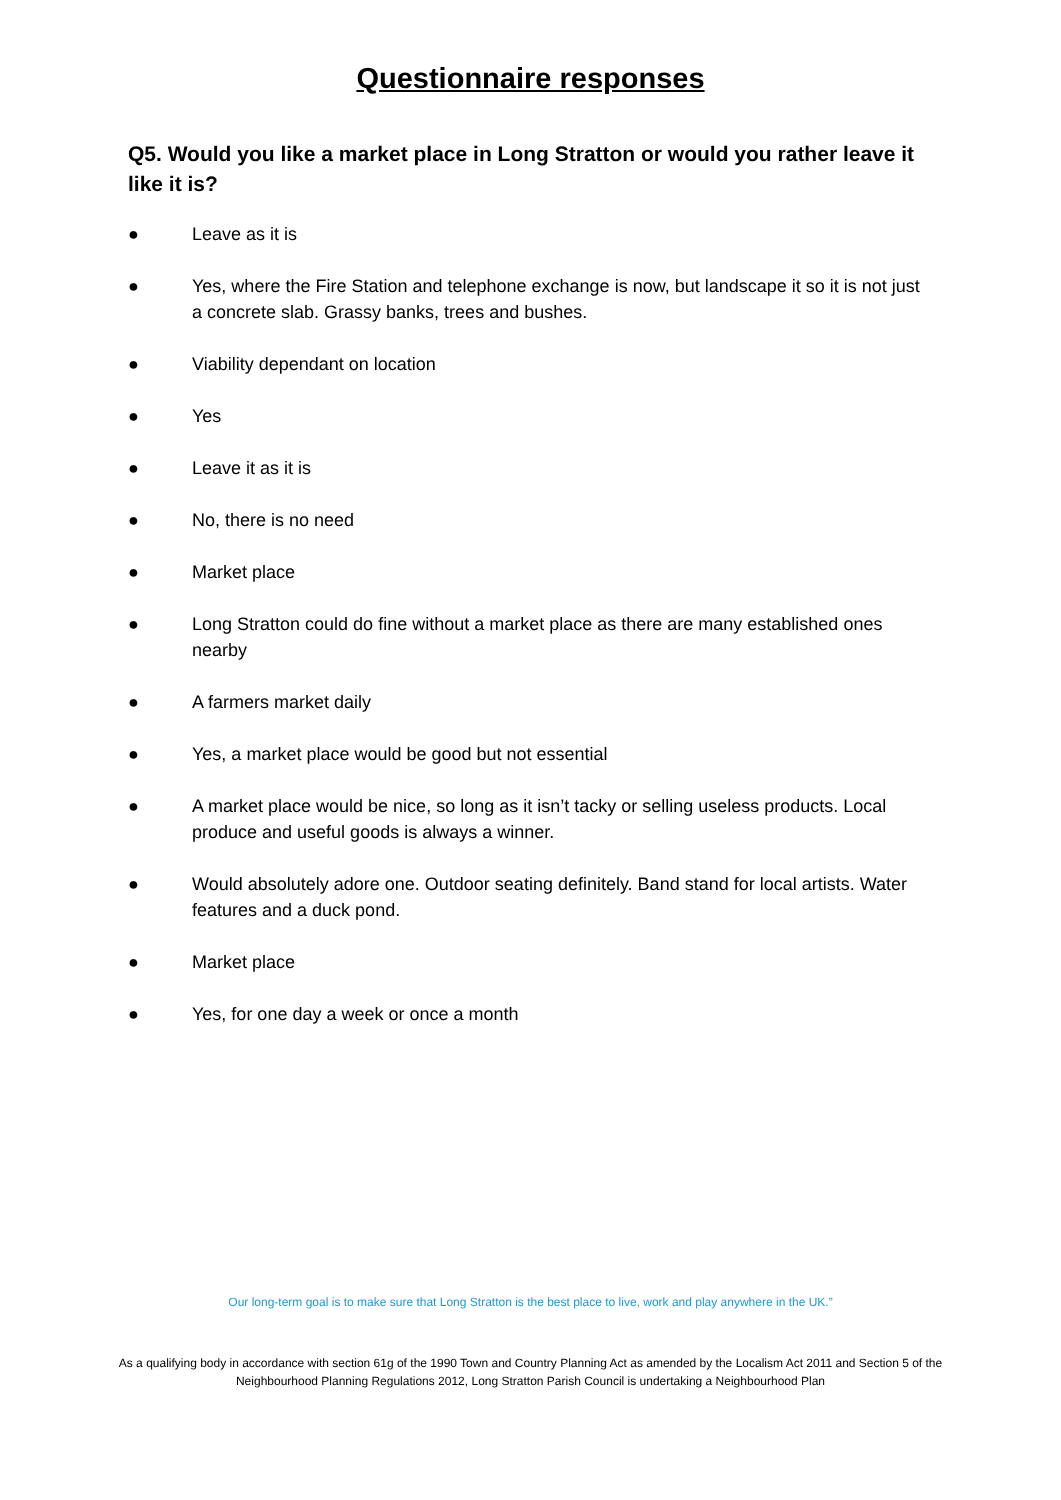Questionnaire responses
Q5. Would you like a market place in Long Stratton or would you rather leave it like it is?
● Leave as it is
● Yes, where the Fire Station and telephone exchange is now, but landscape it so it is not just a concrete slab. Grassy banks, trees and bushes.
● Viability dependant on location
● Yes
● Leave it as it is
● No, there is no need
● Market place
● Long Stratton could do fine without a market place as there are many established ones nearby
● A farmers market daily
● Yes, a market place would be good but not essential
● A market place would be nice, so long as it isn’t tacky or selling useless products. Local produce and useful goods is always a winner.
● Would absolutely adore one. Outdoor seating definitely. Band stand for local artists. Water features and a duck pond.
● Market place
● Yes, for one day a week or once a month
Our long-term goal is to make sure that Long Stratton is the best place to live, work and play anywhere in the UK.”
As a qualifying body in accordance with section 61g of the 1990 Town and Country Planning Act as amended by the Localism Act 2011 and Section 5 of the Neighbourhood Planning Regulations 2012, Long Stratton Parish Council is undertaking a Neighbourhood Plan